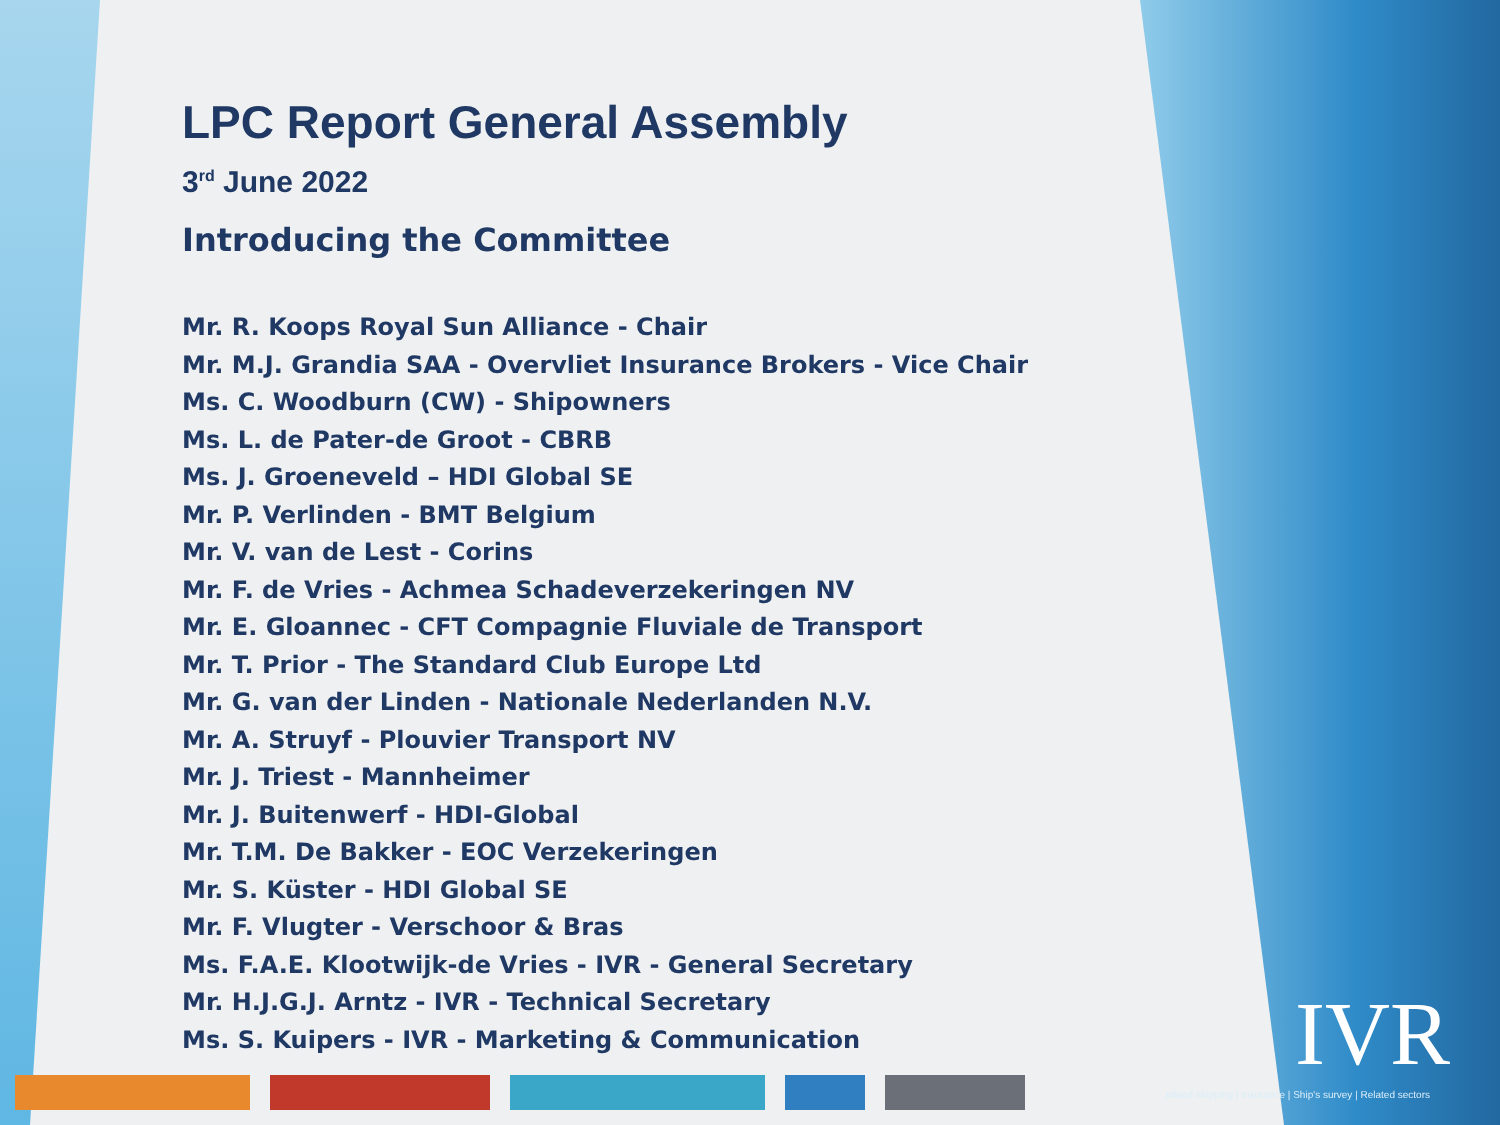LPC Report General Assembly
3<sup>rd</sup> June 2022
Introducing the Committee
Mr. R. Koops Royal Sun Alliance - Chair
Mr. M.J. Grandia SAA - Overvliet Insurance Brokers - Vice Chair
Ms. C. Woodburn (CW) - Shipowners
Ms. L. de Pater-de Groot - CBRB
Ms. J. Groeneveld – HDI Global SE
Mr. P. Verlinden - BMT Belgium
Mr. V. van de Lest - Corins
Mr. F. de Vries - Achmea Schadeverzekeringen NV
Mr. E. Gloannec - CFT Compagnie Fluviale de Transport
Mr. T. Prior - The Standard Club Europe Ltd
Mr. G. van der Linden - Nationale Nederlanden N.V.
Mr. A. Struyf - Plouvier Transport NV
Mr. J. Triest - Mannheimer
Mr. J. Buitenwerf - HDI-Global
Mr. T.M. De Bakker - EOC Verzekeringen
Mr. S. Küster - HDI Global SE
Mr. F. Vlugter - Verschoor & Bras
Ms. F.A.E. Klootwijk-de Vries - IVR - General Secretary
Mr. H.J.G.J. Arntz - IVR - Technical Secretary
Ms. S. Kuipers - IVR - Marketing & Communication
IVR
Inland shipping | Insurance | Ship's survey | Related sectors